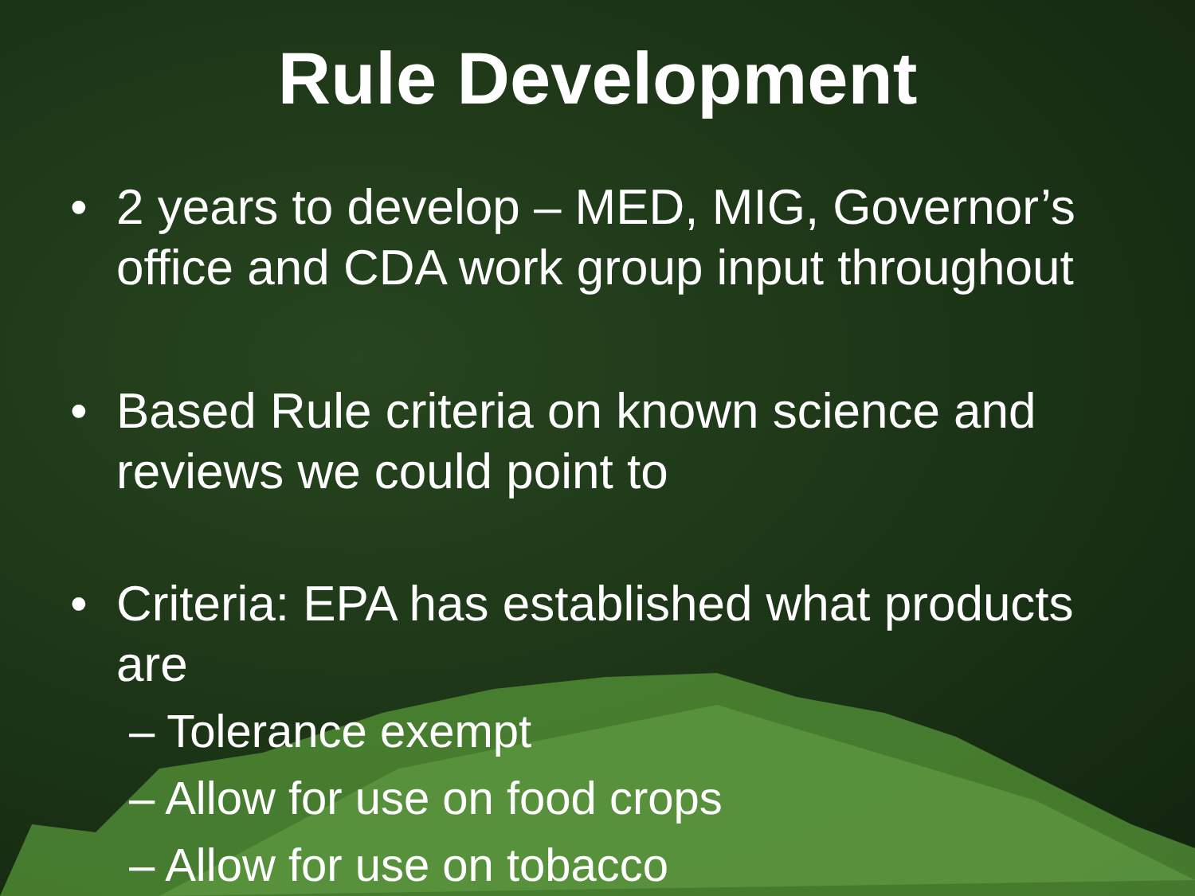Rule Development
• 2 years to develop – MED, MIG, Governor’s office and CDA work group input throughout
• Based Rule criteria on known science and reviews we could point to
• Criteria: EPA has established what products are
– Tolerance exempt
– Allow for use on food crops
– Allow for use on tobacco